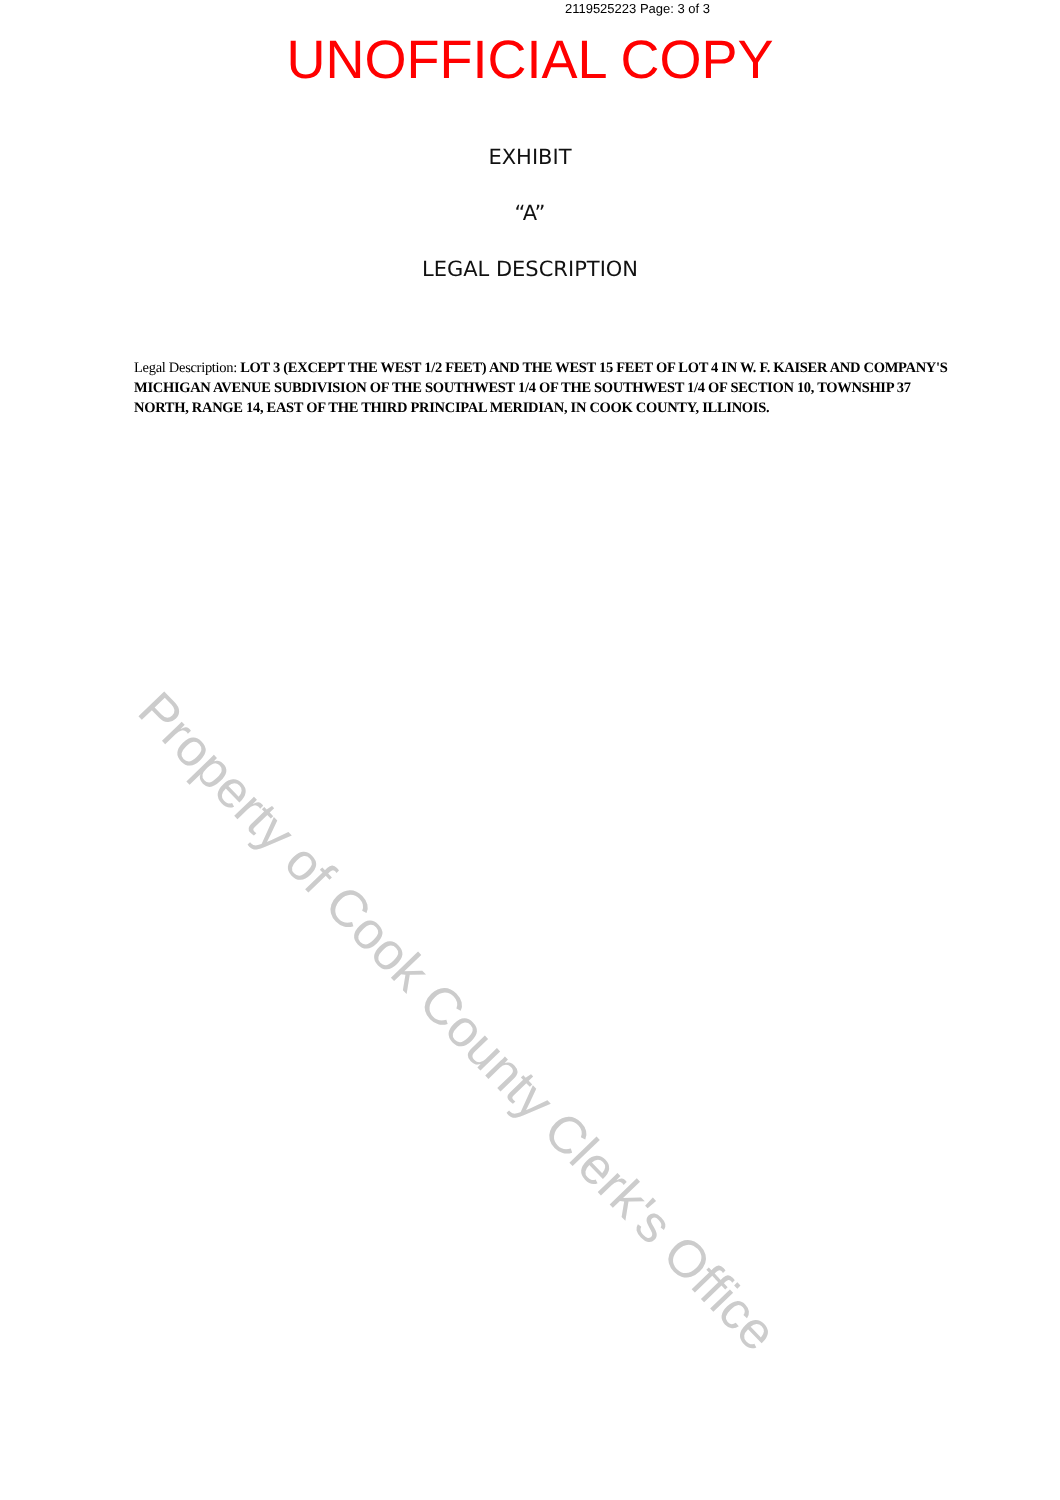2119525223 Page: 3 of 3
UNOFFICIAL COPY
EXHIBIT
“A”
LEGAL DESCRIPTION
Legal Description: LOT 3 (EXCEPT THE WEST 1/2 FEET) AND THE WEST 15 FEET OF LOT 4 IN W. F. KAISER AND COMPANY'S MICHIGAN AVENUE SUBDIVISION OF THE SOUTHWEST 1/4 OF THE SOUTHWEST 1/4 OF SECTION 10, TOWNSHIP 37 NORTH, RANGE 14, EAST OF THE THIRD PRINCIPAL MERIDIAN, IN COOK COUNTY, ILLINOIS.
Property of Cook County Clerk's Office